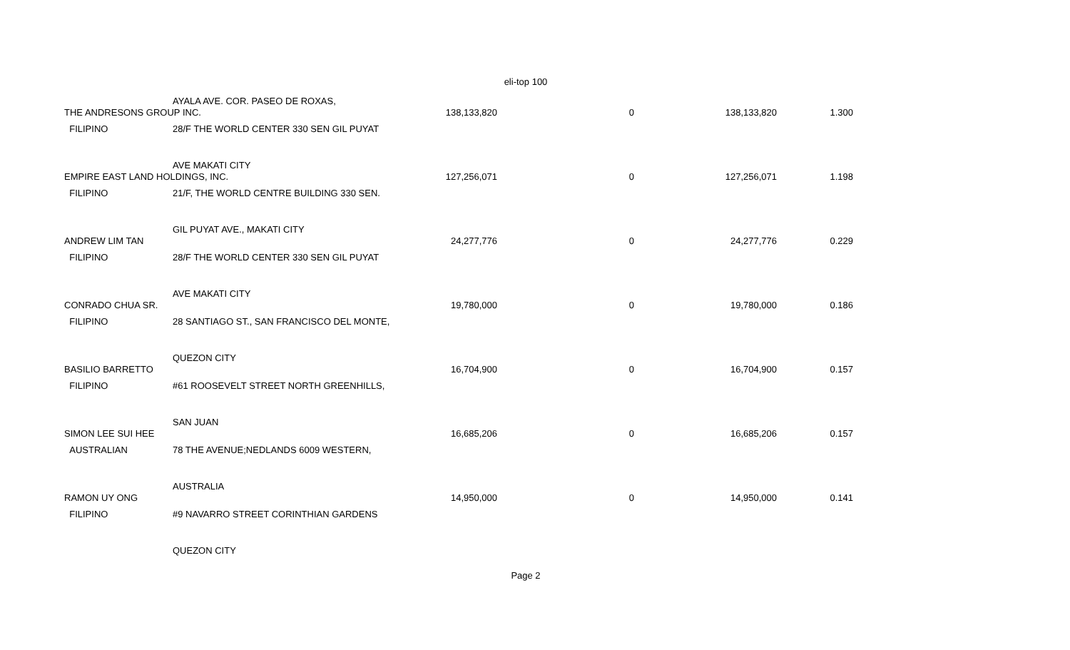eli-top 100
| | AYALA AVE. COR. PASEO DE ROXAS, | | | | |
| THE ANDRESONS GROUP INC. | | 138,133,820 | 0 | 138,133,820 | 1.300 |
| FILIPINO | 28/F THE WORLD CENTER 330 SEN GIL PUYAT | | | | |
| | AVE MAKATI CITY | | | | |
| EMPIRE EAST LAND HOLDINGS, INC. | | 127,256,071 | 0 | 127,256,071 | 1.198 |
| FILIPINO | 21/F, THE WORLD CENTRE BUILDING 330 SEN. | | | | |
| | GIL PUYAT AVE., MAKATI CITY | | | | |
| ANDREW LIM TAN | | 24,277,776 | 0 | 24,277,776 | 0.229 |
| FILIPINO | 28/F THE WORLD CENTER 330 SEN GIL PUYAT | | | | |
| | AVE MAKATI CITY | | | | |
| CONRADO CHUA SR. | | 19,780,000 | 0 | 19,780,000 | 0.186 |
| FILIPINO | 28 SANTIAGO ST., SAN FRANCISCO DEL MONTE, | | | | |
| | QUEZON CITY | | | | |
| BASILIO BARRETTO | | 16,704,900 | 0 | 16,704,900 | 0.157 |
| FILIPINO | #61 ROOSEVELT STREET NORTH GREENHILLS, | | | | |
| | SAN JUAN | | | | |
| SIMON LEE SUI HEE | | 16,685,206 | 0 | 16,685,206 | 0.157 |
| AUSTRALIAN | 78 THE AVENUE;NEDLANDS 6009 WESTERN, | | | | |
| | AUSTRALIA | | | | |
| RAMON UY ONG | | 14,950,000 | 0 | 14,950,000 | 0.141 |
| FILIPINO | #9 NAVARRO STREET CORINTHIAN GARDENS | | | | |
| | QUEZON CITY | | | | |
Page 2